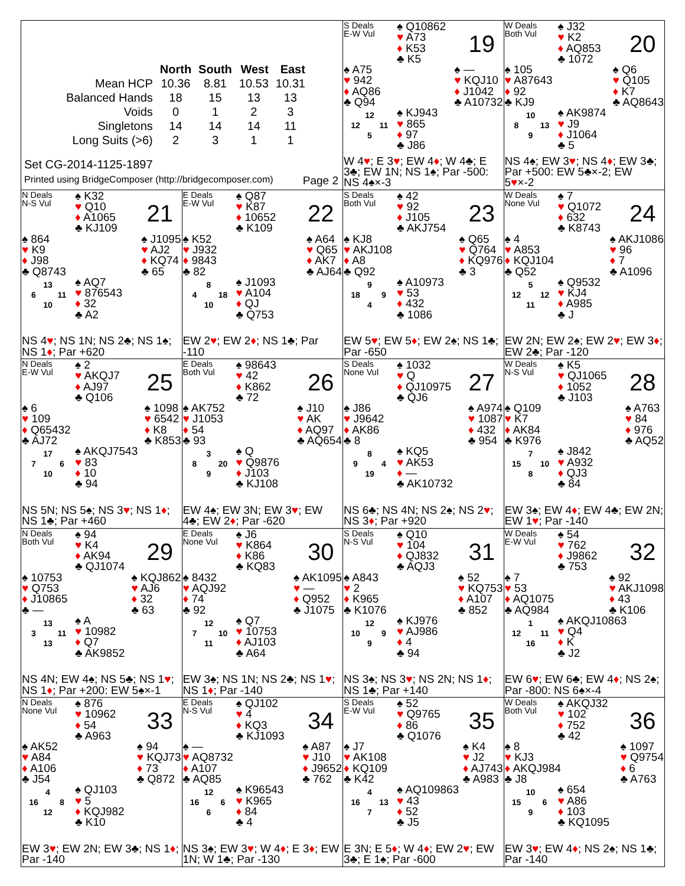| | North | South | West | East |
| --- | --- | --- | --- | --- |
| Mean HCP | 10.36 | 8.81 | 10.53 | 10.31 |
| Balanced Hands | 18 | 15 | 13 | 13 |
| Voids | 0 | 1 | 2 | 3 |
| Singletons | 14 | 14 | 14 | 11 |
| Long Suits (>6) | 2 | 3 | 1 | 1 |
Set CG-2014-1125-1897
Printed using BridgeComposer (http://bridgecomposer.com) Page 2
S Deals
E-W Vul
♠ Q10862
♥ A73
♦ K53
♣ K5
19
♠ A75
♥ 942
♦ AQ86
♣ Q94
♠ —
♥ KQJ10
♦ J1042
♣ A10732
12 12 11 5
♠ KJ943
♥ 865
♦ 97
♣ J86
W 4♥; E 3♥; EW 4♦; W 4♣; E 3♣; EW 1N; NS 1♠; Par -500: NS 4♠×-3
W Deals
Both Vul
♠ J32
♥ K2
♦ AQ853
♣ 1072
20
♠ 105
♥ A87643
♦ 92
♣ KJ9
♠ Q6
♥ Q105
♦ K7
♣ AQ8643
10 8 13 9
♠ AK9874
♥ J9
♦ J1064
♣ 5
NS 4♠; EW 3♥; NS 4♦; EW 3♣; Par +500: EW 5♣×-2; EW 5♥×-2
N Deals
N-S Vul
♠ K32
♥ Q10
♦ A1065
♣ KJ109
21
♠ 864
♥ K9
♦ J98
♣ Q8743
♠ J1095
♥ AJ2
♦ KQ74
♣ 65
13 6 11 10
♠ AQ7
♥ 876543
♦ 32
♣ A2
NS 4♥; NS 1N; NS 2♣; NS 1♠; NS 1♦; Par +620
E Deals
E-W Vul
♠ Q87
♥ K87
♦ 10652
♣ K109
22
♠ K52
♥ J932
♦ 9843
♣ 82
♠ A64
♥ Q65
♦ AK7
♣ AJ64
8 4 18 10
♠ J1093
♥ A104
♦ QJ
♣ Q753
EW 2♥; EW 2♦; NS 1♣; Par -110
S Deals
Both Vul
♠ 42
♥ 92
♦ J105
♣ AKJ754
23
♠ KJ8
♥ AKJ108
♦ A8
♣ Q92
♠ Q65
♥ Q764
♦ KQ976
♣ 3
9 18 9 4
♠ A10973
♥ 53
♦ 432
♣ 1086
EW 5♥; EW 5♦; EW 2♠; NS 1♣; Par -650
W Deals
None Vul
♠ 7
♥ Q1072
♦ 632
♣ K8743
24
♠ 4
♥ A853
♦ KQJ104
♣ Q52
♠ AKJ1086
♥ 96
♦ 7
♣ A1096
5 12 12 11
♠ Q9532
♥ KJ4
♦ A985
♣ J
EW 2N; EW 2♠; EW 2♥; EW 3♦; EW 2♣; Par -120
N Deals
E-W Vul
♠ 2
♥ AKQJ7
♦ AJ97
♣ Q106
25
♠ 6
♥ 109
♦ Q65432
♣ AJ72
♠ 1098
♥ 6542
♦ K8
♣ K853
17 7 6 10
♠ AKQJ7543
♥ 83
♦ 10
♣ 94
NS 5N; NS 5♠; NS 3♥; NS 1♦; NS 1♣; Par +460
E Deals
Both Vul
♠ 98643
♥ 42
♦ K862
♣ 72
26
♠ AK752
♥ J1053
♦ 54
♣ 93
♠ J10
♥ AK
♦ AQ97
♣ AQ654
3 8 20 9
♠ Q
♥ Q9876
♦ J103
♣ KJ108
EW 4♠; EW 3N; EW 3♥; EW 4♣; EW 2♦; Par -620
S Deals
None Vul
♠ 1032
♥ Q
♦ QJ10975
♣ QJ6
27
♠ J86
♥ J9642
♦ AK86
♣ 8
♠ A974
♥ 1087
♦ 432
♣ 954
8 9 4 19
♠ KQ5
♥ AK53
♦ —
♣ AK10732
NS 6♣; NS 4N; NS 2♠; NS 2♥; NS 3♦; Par +920
W Deals
N-S Vul
♠ K5
♥ QJ1065
♦ 1052
♣ J103
28
♠ Q109
♥ K7
♦ AK84
♣ K976
♠ A763
♥ 84
♦ 976
♣ AQ52
7 15 10 8
♠ J842
♥ A932
♦ QJ3
♣ 84
EW 3♠; EW 4♦; EW 4♣; EW 2N; EW 1♥; Par -140
N Deals
Both Vul
♠ 94
♥ K4
♦ AK94
♣ QJ1074
29
♠ 10753
♥ Q753
♦ J10865
♣ —
♠ KQJ862
♥ AJ6
♦ 32
♣ 63
13 3 11 13
♠ A
♥ 10982
♦ Q7
♣ AK9852
NS 4N; EW 4♠; NS 5♣; NS 1♥; NS 1♦; Par +200: EW 5♠×-1
E Deals
None Vul
♠ J6
♥ K864
♦ K86
♣ KQ83
30
♠ 8432
♥ AQJ92
♦ 74
♣ 92
♠ AK1095
♥ —
♦ Q952
♣ J1075
12 7 10 11
♠ Q7
♥ 10753
♦ AJ103
♣ A64
EW 3♠; NS 1N; NS 2♣; NS 1♥; NS 1♦; Par -140
S Deals
N-S Vul
♠ Q10
♥ 104
♦ QJ832
♣ AQJ3
31
♠ A843
♥ 2
♦ K965
♣ K1076
♠ 52
♥ KQ753
♦ A107
♣ 852
12 10 9 9
♠ KJ976
♥ AJ986
♦ 4
♣ 94
NS 3♠; NS 3♥; NS 2N; NS 1♦; NS 1♣; Par +140
W Deals
E-W Vul
♠ 54
♥ 762
♦ J9862
♣ 753
32
♠ 7
♥ 53
♦ AQ1075
♣ AQ984
♠ 92
♥ AKJ1098
♦ 43
♣ K106
1 12 11 16
♠ AKQJ10863
♥ Q4
♦ K
♣ J2
EW 6♥; EW 6♣; EW 4♦; NS 2♠; Par -800: NS 6♠×-4
N Deals
None Vul
♠ 876
♥ 10962
♦ 54
♣ A963
33
♠ AK52
♥ A84
♦ A106
♣ J54
♠ 94
♥ KQJ73
♦ 73
♣ Q872
4 16 8 12
♠ QJ103
♥ 5
♦ KQJ982
♣ K10
EW 3♥; EW 2N; EW 3♣; NS 1♦; Par -140
E Deals
N-S Vul
♠ QJ102
♥ 4
♦ KQ3
♣ KJ1093
34
♠ —
♥ AQ8732
♦ A107
♣ AQ85
♠ A87
♥ J10
♦ J9652
♣ 762
12 16 6 6
♠ K96543
♥ K965
♦ 84
♣ 4
NS 3♠; EW 3♥; W 4♦; E 3♦; EW 1N; W 1♣; Par -130
S Deals
E-W Vul
♠ 52
♥ Q9765
♦ 86
♣ Q1076
35
♠ J7
♥ AK108
♦ KQ109
♣ K42
♠ K4
♥ J2
♦ AJ743
♣ A983
4 16 13 7
♠ AQ109863
♥ 43
♦ 52
♣ J5
E 3N; E 5♦; W 4♦; EW 2♥; EW 3♣; E 1♠; Par -600
W Deals
Both Vul
♠ AKQJ32
♥ 102
♦ 752
♣ 42
36
♠ 8
♥ KJ3
♦ AKQJ984
♣ J8
♠ 1097
♥ Q9754
♦ 6
♣ A763
10 15 6 9
♠ 654
♥ A86
♦ 103
♣ KQ1095
EW 3♥; EW 4♦; NS 2♠; NS 1♣; Par -140